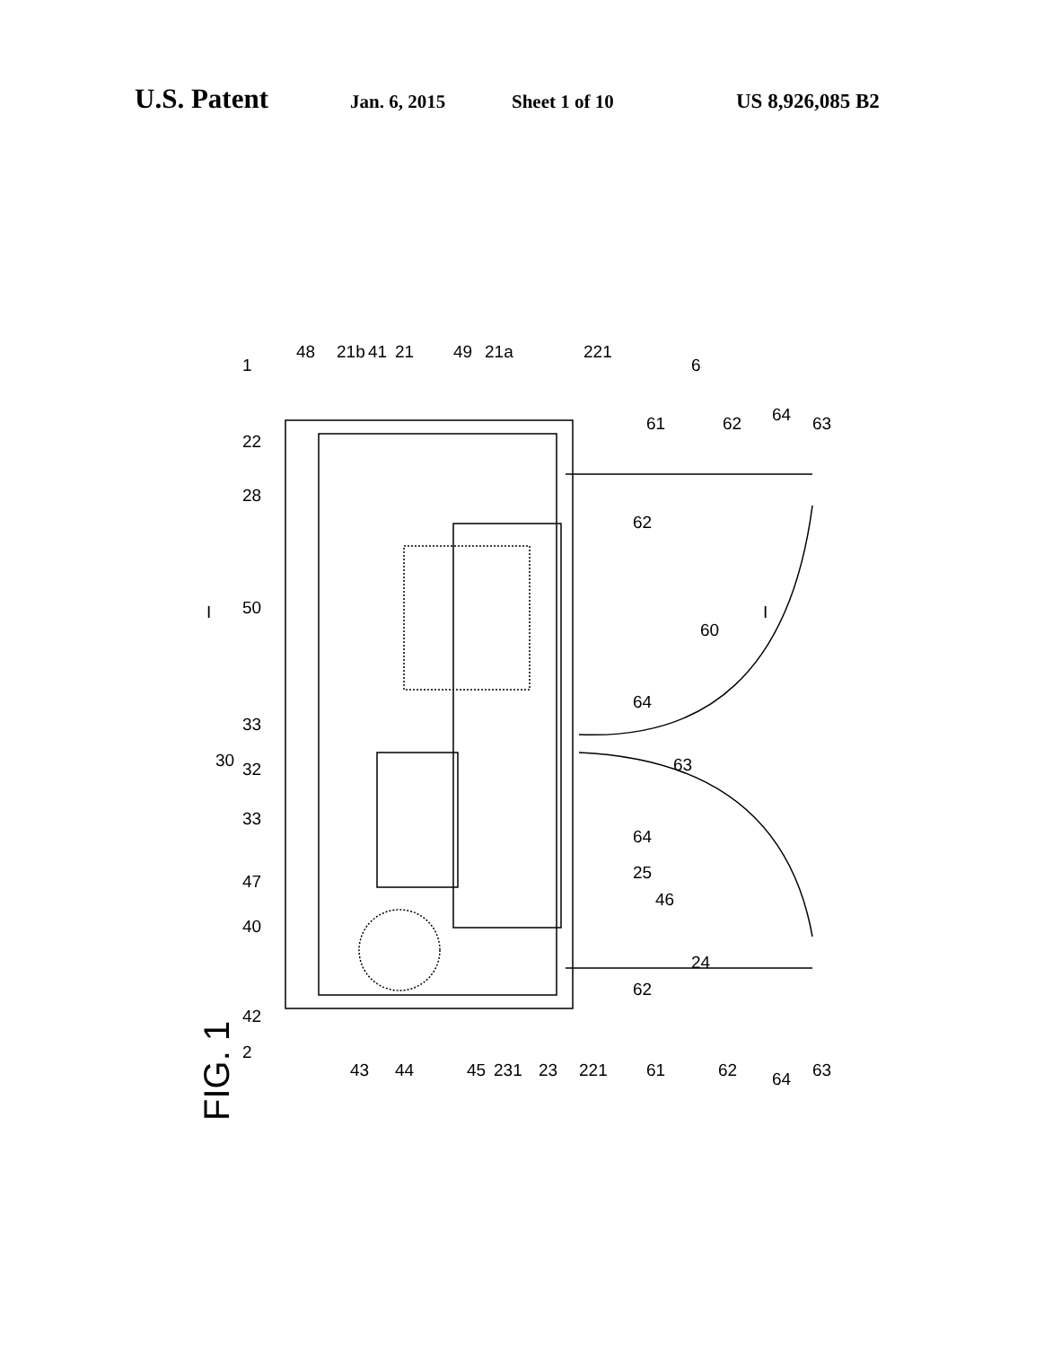U.S. Patent Jan. 6, 2015 Sheet 1 of 10 US 8,926,085 B2
FIG. 1
1
2
6
60
22
28
50
30
33
32
33
47
40
42
43
44
45
231
23
221
48
21b
41
21
49
21a
221
61
62
64
63
62
64
63
64
25
46
24
62
61
62
64
63
I
I